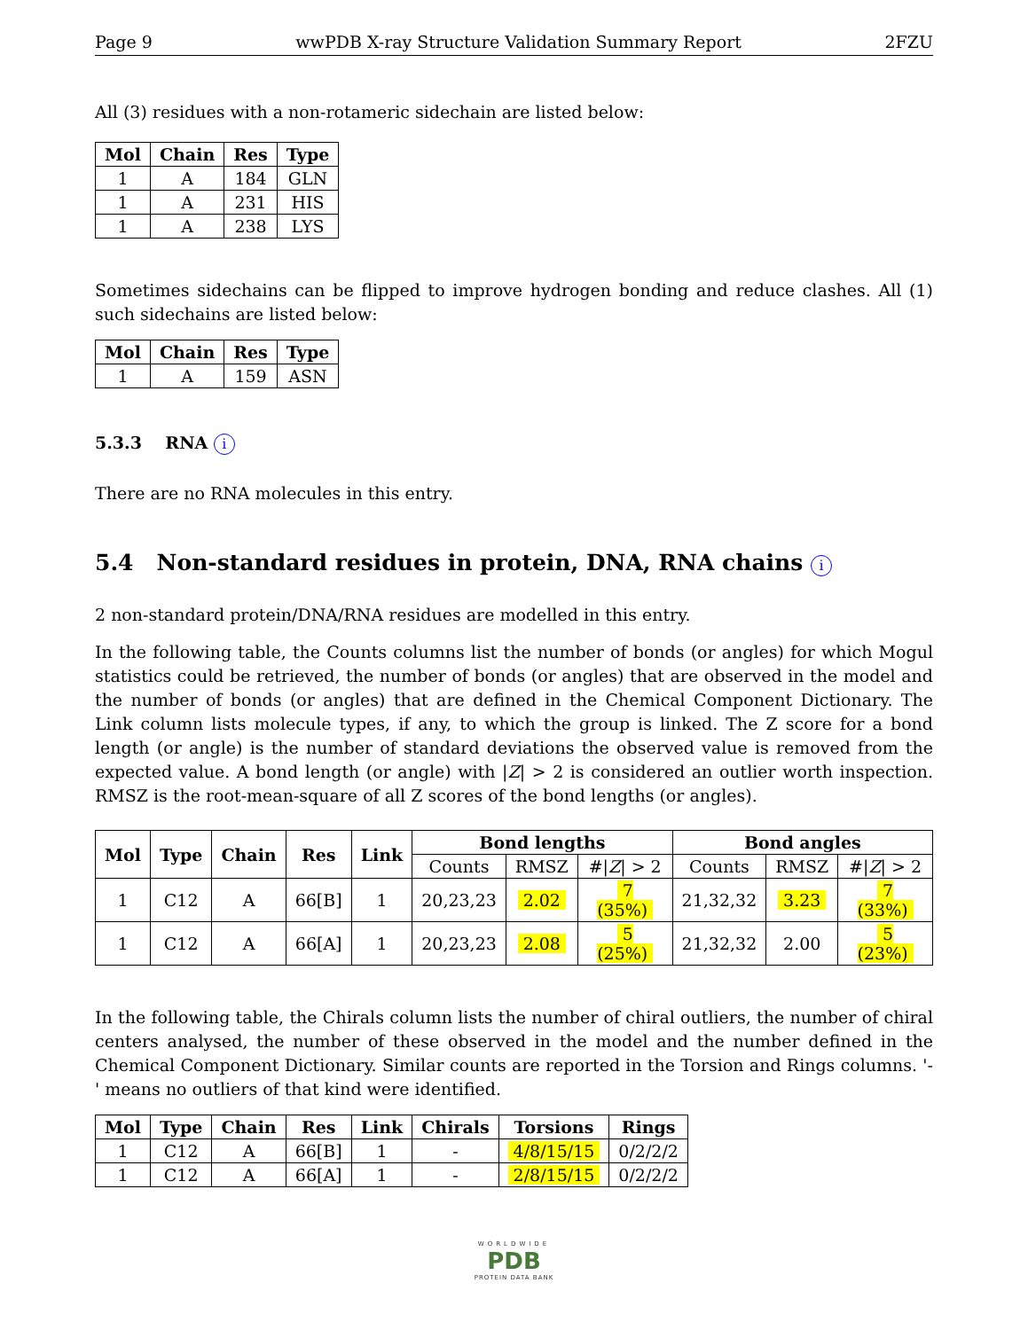Page 9 wwPDB X-ray Structure Validation Summary Report 2FZU
All (3) residues with a non-rotameric sidechain are listed below:
| Mol | Chain | Res | Type |
| --- | --- | --- | --- |
| 1 | A | 184 | GLN |
| 1 | A | 231 | HIS |
| 1 | A | 238 | LYS |
Sometimes sidechains can be flipped to improve hydrogen bonding and reduce clashes. All (1) such sidechains are listed below:
| Mol | Chain | Res | Type |
| --- | --- | --- | --- |
| 1 | A | 159 | ASN |
5.3.3 RNA i
There are no RNA molecules in this entry.
5.4 Non-standard residues in protein, DNA, RNA chains i
2 non-standard protein/DNA/RNA residues are modelled in this entry.
In the following table, the Counts columns list the number of bonds (or angles) for which Mogul statistics could be retrieved, the number of bonds (or angles) that are observed in the model and the number of bonds (or angles) that are defined in the Chemical Component Dictionary. The Link column lists molecule types, if any, to which the group is linked. The Z score for a bond length (or angle) is the number of standard deviations the observed value is removed from the expected value. A bond length (or angle) with |Z| > 2 is considered an outlier worth inspection. RMSZ is the root-mean-square of all Z scores of the bond lengths (or angles).
| Mol | Type | Chain | Res | Link | Bond lengths | | | Bond angles | | |
| --- | --- | --- | --- | --- | --- | --- | --- | --- | --- | --- |
| | | | | | Counts | RMSZ | #/ Z / > 2 | Counts | RMSZ | #/ Z / > 2 |
| 1 | C12 | A | 66[B] | 1 | 20,23,23 | 2.02 | 7 (35%) | 21,32,32 | 3.23 | 7 (33%) |
| 1 | C12 | A | 66[A] | 1 | 20,23,23 | 2.08 | 5 (25%) | 21,32,32 | 2.00 | 5 (23%) |
In the following table, the Chirals column lists the number of chiral outliers, the number of chiral centers analysed, the number of these observed in the model and the number defined in the Chemical Component Dictionary. Similar counts are reported in the Torsion and Rings columns. '-' means no outliers of that kind were identified.
| Mol | Type | Chain | Res | Link | Chirals | Torsions | Rings |
| --- | --- | --- | --- | --- | --- | --- | --- |
| 1 | C12 | A | 66[B] | 1 | - | 4/8/15/15 | 0/2/2/2 |
| 1 | C12 | A | 66[A] | 1 | - | 2/8/15/15 | 0/2/2/2 |
WORLDWIDE
PDB
PROTEIN DATA BANK